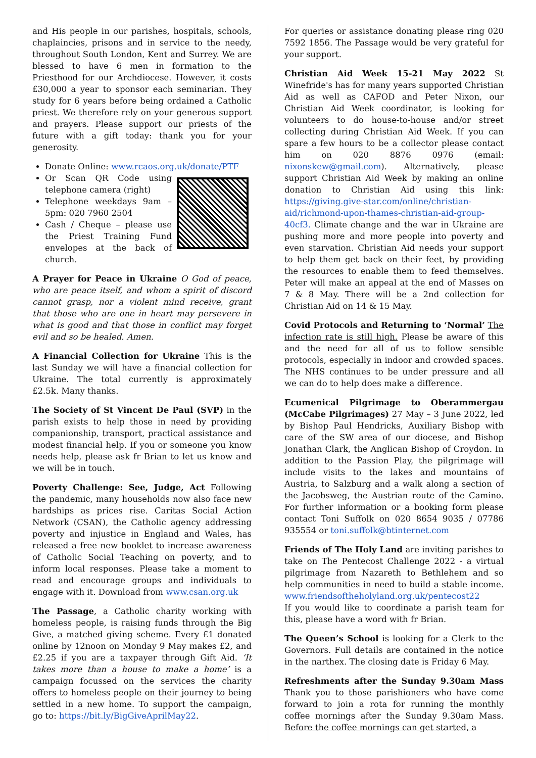and His people in our parishes, hospitals, schools, chaplaincies, prisons and in service to the needy, throughout South London, Kent and Surrey. We are blessed to have 6 men in formation to the Priesthood for our Archdiocese. However, it costs £30,000 a year to sponsor each seminarian. They study for 6 years before being ordained a Catholic priest. We therefore rely on your generous support and prayers. Please support our priests of the future with a gift today: thank you for your generosity.
Donate Online: www.rcaos.org.uk/donate/PTF
Or Scan QR Code using telephone camera (right)
Telephone weekdays 9am – 5pm: 020 7960 2504
Cash / Cheque – please use the Priest Training Fund envelopes at the back of church.
A Prayer for Peace in Ukraine O God of peace, who are peace itself, and whom a spirit of discord cannot grasp, nor a violent mind receive, grant that those who are one in heart may persevere in what is good and that those in conflict may forget evil and so be healed. Amen.
A Financial Collection for Ukraine This is the last Sunday we will have a financial collection for Ukraine. The total currently is approximately £2.5k. Many thanks.
The Society of St Vincent De Paul (SVP) in the parish exists to help those in need by providing companionship, transport, practical assistance and modest financial help. If you or someone you know needs help, please ask fr Brian to let us know and we will be in touch.
Poverty Challenge: See, Judge, Act Following the pandemic, many households now also face new hardships as prices rise. Caritas Social Action Network (CSAN), the Catholic agency addressing poverty and injustice in England and Wales, has released a free new booklet to increase awareness of Catholic Social Teaching on poverty, and to inform local responses. Please take a moment to read and encourage groups and individuals to engage with it. Download from www.csan.org.uk
The Passage, a Catholic charity working with homeless people, is raising funds through the Big Give, a matched giving scheme. Every £1 donated online by 12noon on Monday 9 May makes £2, and £2.25 if you are a taxpayer through Gift Aid. ‘It takes more than a house to make a home’ is a campaign focussed on the services the charity offers to homeless people on their journey to being settled in a new home. To support the campaign, go to: https://bit.ly/BigGiveAprilMay22.
For queries or assistance donating please ring 020 7592 1856. The Passage would be very grateful for your support.
Christian Aid Week 15-21 May 2022 St Winefride's has for many years supported Christian Aid as well as CAFOD and Peter Nixon, our Christian Aid Week coordinator, is looking for volunteers to do house-to-house and/or street collecting during Christian Aid Week. If you can spare a few hours to be a collector please contact him on 020 8876 0976 (email: nixonskew@gmail.com). Alternatively, please support Christian Aid Week by making an online donation to Christian Aid using this link: https://giving.give-star.com/online/christian-aid/richmond-upon-thames-christian-aid-group-40cf3. Climate change and the war in Ukraine are pushing more and more people into poverty and even starvation. Christian Aid needs your support to help them get back on their feet, by providing the resources to enable them to feed themselves. Peter will make an appeal at the end of Masses on 7 & 8 May. There will be a 2nd collection for Christian Aid on 14 & 15 May.
Covid Protocols and Returning to ‘Normal’ The infection rate is still high. Please be aware of this and the need for all of us to follow sensible protocols, especially in indoor and crowded spaces. The NHS continues to be under pressure and all we can do to help does make a difference.
Ecumenical Pilgrimage to Oberammergau (McCabe Pilgrimages) 27 May – 3 June 2022, led by Bishop Paul Hendricks, Auxiliary Bishop with care of the SW area of our diocese, and Bishop Jonathan Clark, the Anglican Bishop of Croydon. In addition to the Passion Play, the pilgrimage will include visits to the lakes and mountains of Austria, to Salzburg and a walk along a section of the Jacobsweg, the Austrian route of the Camino. For further information or a booking form please contact Toni Suffolk on 020 8654 9035 / 07786 935554 or toni.suffolk@btinternet.com
Friends of The Holy Land are inviting parishes to take on The Pentecost Challenge 2022 - a virtual pilgrimage from Nazareth to Bethlehem and so help communities in need to build a stable income. www.friendsoftheholyland.org.uk/pentecost22
If you would like to coordinate a parish team for this, please have a word with fr Brian.
The Queen’s School is looking for a Clerk to the Governors. Full details are contained in the notice in the narthex. The closing date is Friday 6 May.
Refreshments after the Sunday 9.30am Mass Thank you to those parishioners who have come forward to join a rota for running the monthly coffee mornings after the Sunday 9.30am Mass. Before the coffee mornings can get started, a